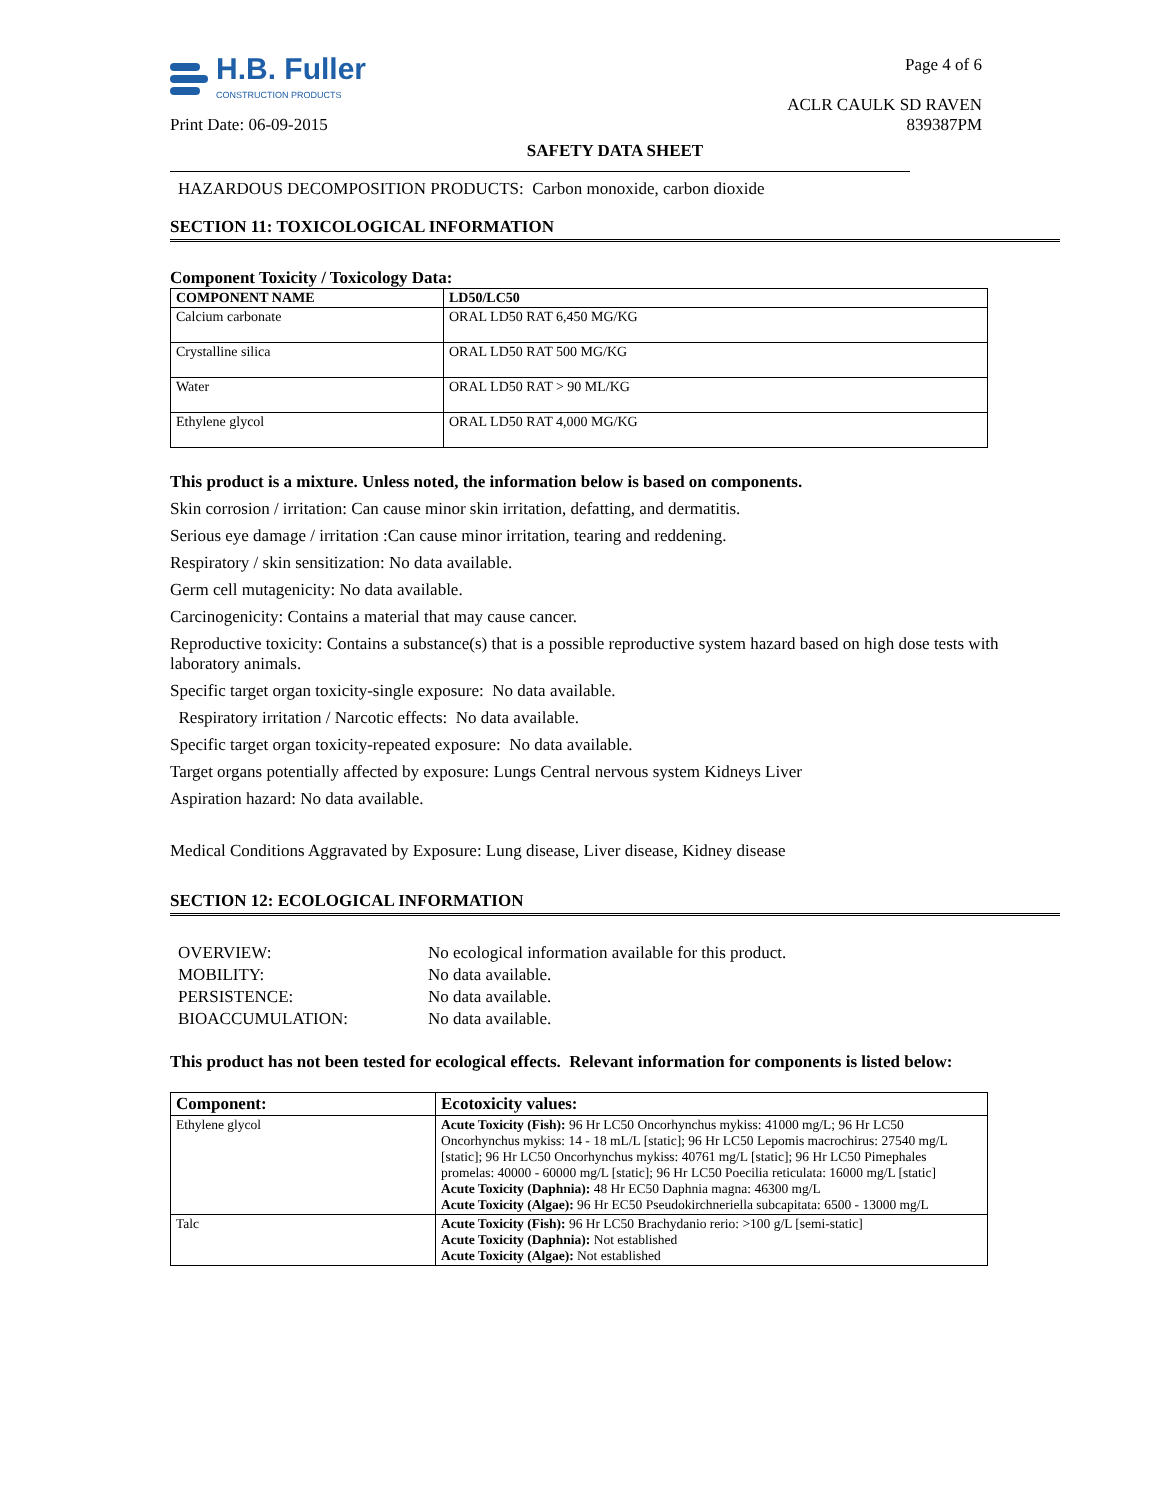H.B. Fuller
CONSTRUCTION PRODUCTS
Print Date: 06-09-2015
Page 4 of 6
ACLR CAULK SD RAVEN
839387PM
SAFETY DATA SHEET
HAZARDOUS DECOMPOSITION PRODUCTS: Carbon monoxide, carbon dioxide
SECTION 11: TOXICOLOGICAL INFORMATION
Component Toxicity / Toxicology Data:
| COMPONENT NAME | LD50/LC50 |
| --- | --- |
| Calcium carbonate | ORAL LD50 RAT 6,450 MG/KG |
| Crystalline silica | ORAL LD50 RAT 500 MG/KG |
| Water | ORAL LD50 RAT > 90 ML/KG |
| Ethylene glycol | ORAL LD50 RAT 4,000 MG/KG |
This product is a mixture. Unless noted, the information below is based on components.
Skin corrosion / irritation: Can cause minor skin irritation, defatting, and dermatitis.
Serious eye damage / irritation :Can cause minor irritation, tearing and reddening.
Respiratory / skin sensitization: No data available.
Germ cell mutagenicity: No data available.
Carcinogenicity: Contains a material that may cause cancer.
Reproductive toxicity: Contains a substance(s) that is a possible reproductive system hazard based on high dose tests with laboratory animals.
Specific target organ toxicity-single exposure: No data available.
Respiratory irritation / Narcotic effects: No data available.
Specific target organ toxicity-repeated exposure: No data available.
Target organs potentially affected by exposure: Lungs Central nervous system Kidneys Liver
Aspiration hazard: No data available.
Medical Conditions Aggravated by Exposure: Lung disease, Liver disease, Kidney disease
SECTION 12: ECOLOGICAL INFORMATION
OVERVIEW:
No ecological information available for this product.
MOBILITY:
No data available.
PERSISTENCE:
No data available.
BIOACCUMULATION:
No data available.
This product has not been tested for ecological effects. Relevant information for components is listed below:
| Component: | Ecotoxicity values: |
| --- | --- |
| Ethylene glycol | Acute Toxicity (Fish): 96 Hr LC50 Oncorhynchus mykiss: 41000 mg/L; 96 Hr LC50 Oncorhynchus mykiss: 14 - 18 mL/L [static]; 96 Hr LC50 Lepomis macrochirus: 27540 mg/L [static]; 96 Hr LC50 Oncorhynchus mykiss: 40761 mg/L [static]; 96 Hr LC50 Pimephales promelas: 40000 - 60000 mg/L [static]; 96 Hr LC50 Poecilia reticulata: 16000 mg/L [static] Acute Toxicity (Daphnia): 48 Hr EC50 Daphnia magna: 46300 mg/L Acute Toxicity (Algae): 96 Hr EC50 Pseudokirchneriella subcapitata: 6500 - 13000 mg/L |
| Talc | Acute Toxicity (Fish): 96 Hr LC50 Brachydanio rerio: >100 g/L [semi-static] Acute Toxicity (Daphnia): Not established Acute Toxicity (Algae): Not established |